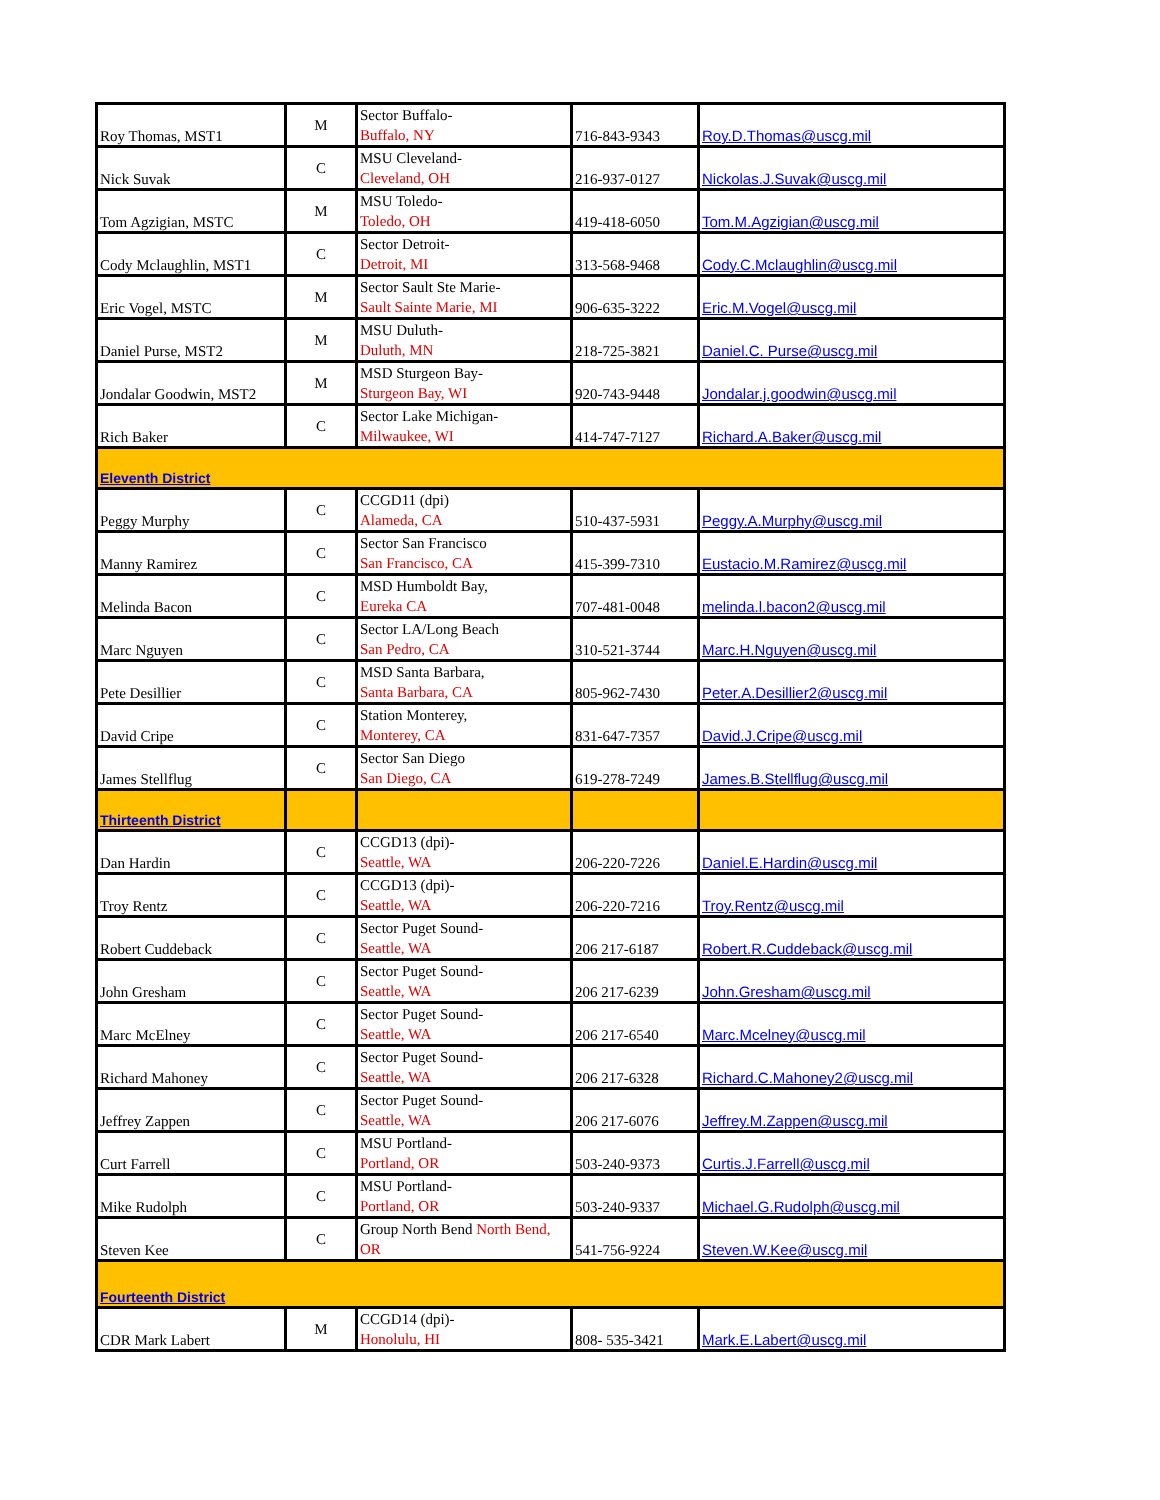| Roy Thomas, MST1 | M | Sector Buffalo- Buffalo, NY | 716-843-9343 | Roy.D.Thomas@uscg.mil |
| Nick Suvak | C | MSU Cleveland- Cleveland, OH | 216-937-0127 | Nickolas.J.Suvak@uscg.mil |
| Tom Agzigian, MSTC | M | MSU Toledo- Toledo, OH | 419-418-6050 | Tom.M.Agzigian@uscg.mil |
| Cody Mclaughlin, MST1 | C | Sector Detroit- Detroit, MI | 313-568-9468 | Cody.C.Mclaughlin@uscg.mil |
| Eric Vogel, MSTC | M | Sector Sault Ste Marie- Sault Sainte Marie, MI | 906-635-3222 | Eric.M.Vogel@uscg.mil |
| Daniel Purse, MST2 | M | MSU Duluth- Duluth, MN | 218-725-3821 | Daniel.C. Purse@uscg.mil |
| Jondalar Goodwin, MST2 | M | MSD Sturgeon Bay- Sturgeon Bay, WI | 920-743-9448 | Jondalar.j.goodwin@uscg.mil |
| Rich Baker | C | Sector Lake Michigan- Milwaukee, WI | 414-747-7127 | Richard.A.Baker@uscg.mil |
| Eleventh District | | | | |
| Peggy Murphy | C | CCGD11 (dpi) Alameda, CA | 510-437-5931 | Peggy.A.Murphy@uscg.mil |
| Manny Ramirez | C | Sector San Francisco San Francisco, CA | 415-399-7310 | Eustacio.M.Ramirez@uscg.mil |
| Melinda Bacon | C | MSD Humboldt Bay, Eureka CA | 707-481-0048 | melinda.l.bacon2@uscg.mil |
| Marc Nguyen | C | Sector LA/Long Beach San Pedro, CA | 310-521-3744 | Marc.H.Nguyen@uscg.mil |
| Pete Desillier | C | MSD Santa Barbara, Santa Barbara, CA | 805-962-7430 | Peter.A.Desillier2@uscg.mil |
| David Cripe | C | Station Monterey, Monterey, CA | 831-647-7357 | David.J.Cripe@uscg.mil |
| James Stellflug | C | Sector San Diego San Diego, CA | 619-278-7249 | James.B.Stellflug@uscg.mil |
| Thirteenth District | | | | |
| Dan Hardin | C | CCGD13 (dpi)- Seattle, WA | 206-220-7226 | Daniel.E.Hardin@uscg.mil |
| Troy Rentz | C | CCGD13 (dpi)- Seattle, WA | 206-220-7216 | Troy.Rentz@uscg.mil |
| Robert Cuddeback | C | Sector Puget Sound- Seattle, WA | 206 217-6187 | Robert.R.Cuddeback@uscg.mil |
| John Gresham | C | Sector Puget Sound- Seattle, WA | 206 217-6239 | John.Gresham@uscg.mil |
| Marc McElney | C | Sector Puget Sound- Seattle, WA | 206 217-6540 | Marc.Mcelney@uscg.mil |
| Richard Mahoney | C | Sector Puget Sound- Seattle, WA | 206 217-6328 | Richard.C.Mahoney2@uscg.mil |
| Jeffrey Zappen | C | Sector Puget Sound- Seattle, WA | 206 217-6076 | Jeffrey.M.Zappen@uscg.mil |
| Curt Farrell | C | MSU Portland- Portland, OR | 503-240-9373 | Curtis.J.Farrell@uscg.mil |
| Mike Rudolph | C | MSU Portland- Portland, OR | 503-240-9337 | Michael.G.Rudolph@uscg.mil |
| Steven Kee | C | Group North Bend North Bend, OR | 541-756-9224 | Steven.W.Kee@uscg.mil |
| Fourteenth District | | | | |
| CDR Mark Labert | M | CCGD14 (dpi)- Honolulu, HI | 808- 535-3421 | Mark.E.Labert@uscg.mil |